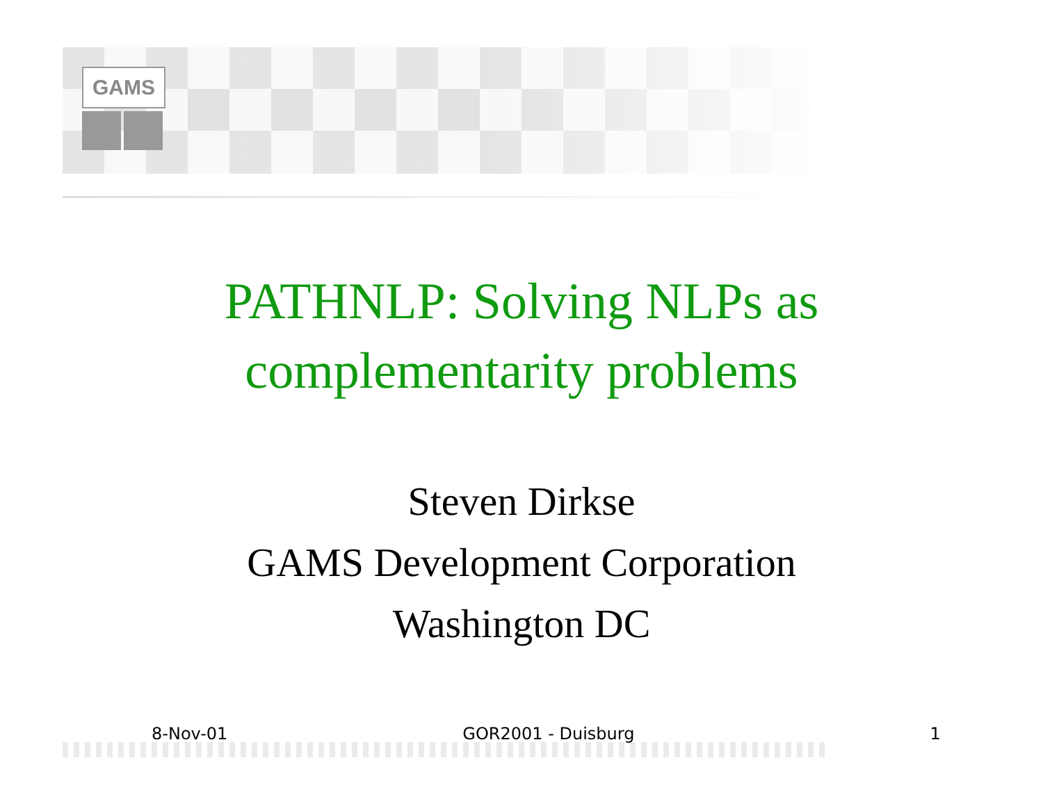GAMS
PATHNLP: Solving NLPs as
complementarity problems
Steven Dirkse
GAMS Development Corporation
Washington DC
8-Nov-01 GOR2001 - Duisburg 1